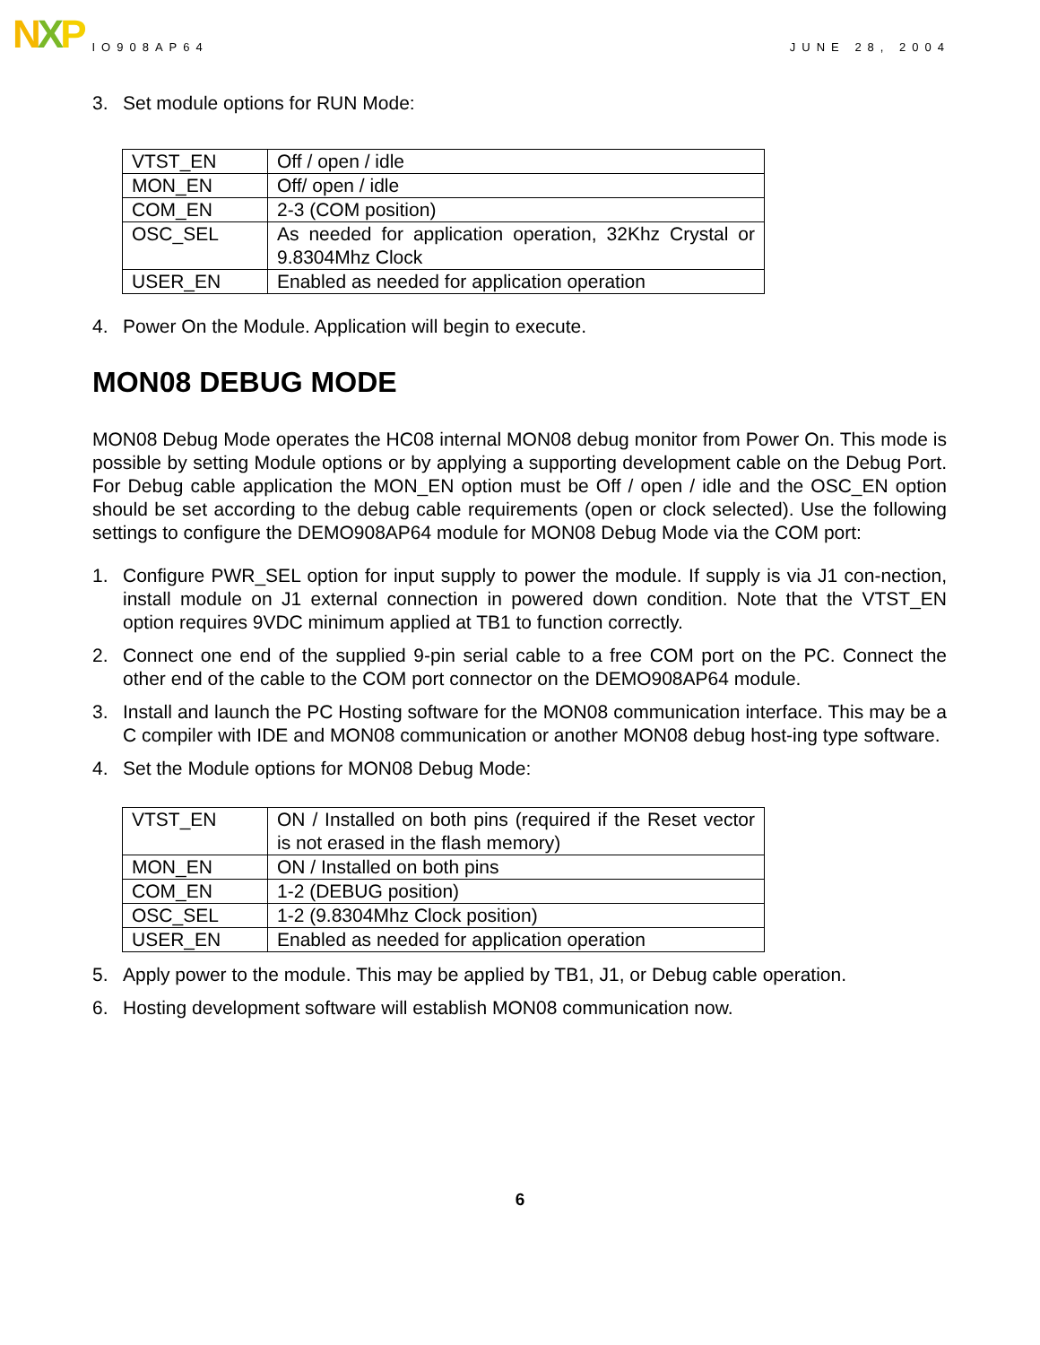N X P
IO908AP64 JUNE 28, 2004
3. Set module options for RUN Mode:
| VTST_EN | Off / open / idle |
| MON_EN | Off/ open / idle |
| COM_EN | 2-3 (COM position) |
| OSC_SEL | As needed for application operation, 32Khz Crystal or 9.8304Mhz Clock |
| USER_EN | Enabled as needed for application operation |
4. Power On the Module. Application will begin to execute.
MON08 DEBUG MODE
MON08 Debug Mode operates the HC08 internal MON08 debug monitor from Power On. This mode is possible by setting Module options or by applying a supporting development cable on the Debug Port. For Debug cable application the MON_EN option must be Off / open / idle and the OSC_EN option should be set according to the debug cable requirements (open or clock selected). Use the following settings to configure the DEMO908AP64 module for MON08 Debug Mode via the COM port:
1. Configure PWR_SEL option for input supply to power the module. If supply is via J1 con-nection, install module on J1 external connection in powered down condition. Note that the VTST_EN option requires 9VDC minimum applied at TB1 to function correctly.
2. Connect one end of the supplied 9-pin serial cable to a free COM port on the PC. Connect the other end of the cable to the COM port connector on the DEMO908AP64 module.
3. Install and launch the PC Hosting software for the MON08 communication interface. This may be a C compiler with IDE and MON08 communication or another MON08 debug host-ing type software.
4. Set the Module options for MON08 Debug Mode:
| VTST_EN | ON / Installed on both pins (required if the Reset vector is not erased in the flash memory) |
| MON_EN | ON / Installed on both pins |
| COM_EN | 1-2 (DEBUG position) |
| OSC_SEL | 1-2 (9.8304Mhz Clock position) |
| USER_EN | Enabled as needed for application operation |
5. Apply power to the module. This may be applied by TB1, J1, or Debug cable operation.
6. Hosting development software will establish MON08 communication now.
6